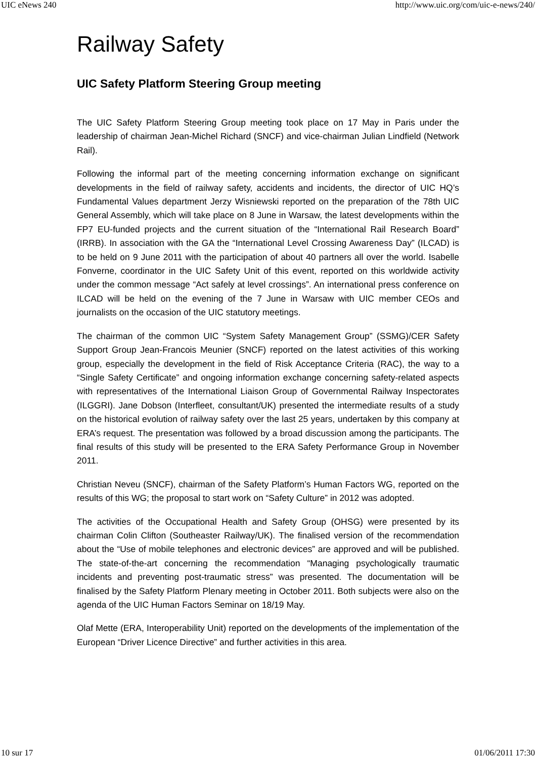UIC eNews 240 http://www.uic.org/com/uic-e-news/240/
Railway Safety
UIC Safety Platform Steering Group meeting
The UIC Safety Platform Steering Group meeting took place on 17 May in Paris under the leadership of chairman Jean-Michel Richard (SNCF) and vice-chairman Julian Lindfield (Network Rail).
Following the informal part of the meeting concerning information exchange on significant developments in the field of railway safety, accidents and incidents, the director of UIC HQ’s Fundamental Values department Jerzy Wisniewski reported on the preparation of the 78th UIC General Assembly, which will take place on 8 June in Warsaw, the latest developments within the FP7 EU-funded projects and the current situation of the “International Rail Research Board” (IRRB). In association with the GA the “International Level Crossing Awareness Day” (ILCAD) is to be held on 9 June 2011 with the participation of about 40 partners all over the world. Isabelle Fonverne, coordinator in the UIC Safety Unit of this event, reported on this worldwide activity under the common message “Act safely at level crossings”. An international press conference on ILCAD will be held on the evening of the 7 June in Warsaw with UIC member CEOs and journalists on the occasion of the UIC statutory meetings.
The chairman of the common UIC “System Safety Management Group” (SSMG)/CER Safety Support Group Jean-Francois Meunier (SNCF) reported on the latest activities of this working group, especially the development in the field of Risk Acceptance Criteria (RAC), the way to a “Single Safety Certificate” and ongoing information exchange concerning safety-related aspects with representatives of the International Liaison Group of Governmental Railway Inspectorates (ILGGRI). Jane Dobson (Interfleet, consultant/UK) presented the intermediate results of a study on the historical evolution of railway safety over the last 25 years, undertaken by this company at ERA’s request. The presentation was followed by a broad discussion among the participants. The final results of this study will be presented to the ERA Safety Performance Group in November 2011.
Christian Neveu (SNCF), chairman of the Safety Platform’s Human Factors WG, reported on the results of this WG; the proposal to start work on “Safety Culture” in 2012 was adopted.
The activities of the Occupational Health and Safety Group (OHSG) were presented by its chairman Colin Clifton (Southeaster Railway/UK). The finalised version of the recommendation about the “Use of mobile telephones and electronic devices” are approved and will be published. The state-of-the-art concerning the recommendation “Managing psychologically traumatic incidents and preventing post-traumatic stress” was presented. The documentation will be finalised by the Safety Platform Plenary meeting in October 2011. Both subjects were also on the agenda of the UIC Human Factors Seminar on 18/19 May.
Olaf Mette (ERA, Interoperability Unit) reported on the developments of the implementation of the European “Driver Licence Directive” and further activities in this area.
10 sur 17 01/06/2011 17:30